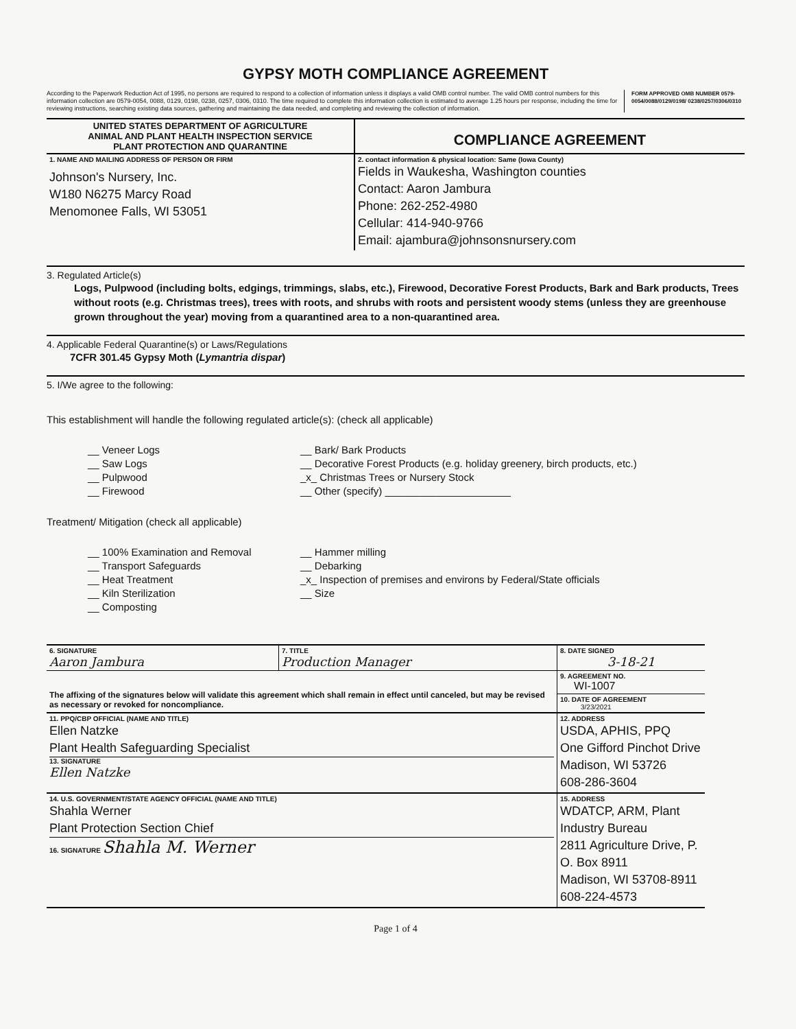GYPSY MOTH COMPLIANCE AGREEMENT
According to the Paperwork Reduction Act of 1995, no persons are required to respond to a collection of information unless it displays a valid OMB control number. The valid OMB control numbers for this information collection are 0579-0054, 0088, 0129, 0198, 0238, 0257, 0306, 0310. The time required to complete this information collection is estimated to average 1.25 hours per response, including the time for reviewing instructions, searching existing data sources, gathering and maintaining the data needed, and completing and reviewing the collection of information.
FORM APPROVED OMB NUMBER 0579- 0054/0088/0129/0198/ 0238/0257/0306/0310
| UNITED STATES DEPARTMENT OF AGRICULTURE ANIMAL AND PLANT HEALTH INSPECTION SERVICE PLANT PROTECTION AND QUARANTINE | COMPLIANCE AGREEMENT |
| 1. NAME AND MAILING ADDRESS OF PERSON OR FIRM Johnson's Nursery, Inc. W180 N6275 Marcy Road Menomonee Falls, WI 53051 | 2. contact information & physical location: Same (Iowa County) Fields in Waukesha, Washington counties Contact: Aaron Jambura Phone: 262-252-4980 Cellular: 414-940-9766 Email: ajambura@johnsonsnursery.com |
3. Regulated Article(s)
Logs, Pulpwood (including bolts, edgings, trimmings, slabs, etc.), Firewood, Decorative Forest Products, Bark and Bark products, Trees without roots (e.g. Christmas trees), trees with roots, and shrubs with roots and persistent woody stems (unless they are greenhouse grown throughout the year) moving from a quarantined area to a non-quarantined area.
4. Applicable Federal Quarantine(s) or Laws/Regulations
7CFR 301.45 Gypsy Moth (Lymantria dispar)
5. I/We agree to the following:
This establishment will handle the following regulated article(s): (check all applicable)
__ Veneer Logs
__ Saw Logs
__ Pulpwood
__ Firewood
__ Bark/ Bark Products
__ Decorative Forest Products (e.g. holiday greenery, birch products, etc.)
_x_ Christmas Trees or Nursery Stock
__ Other (specify) ______________________
Treatment/ Mitigation (check all applicable)
__ 100% Examination and Removal
__ Transport Safeguards
__ Heat Treatment
__ Kiln Sterilization
__ Composting
__ Hammer milling
__ Debarking
_x_ Inspection of premises and environs by Federal/State officials
__ Size
| 6. SIGNATURE Aaron Jambura | 7. TITLE Production Manager | | 8. DATE SIGNED 3-18-21 |
| The affixing of the signatures below will validate this agreement which shall remain in effect until canceled, but may be revised as necessary or revoked for noncompliance. | | | 9. AGREEMENT NO. WI-1007 |
| | | | 10. DATE OF AGREEMENT 3/23/2021 |
| 11. PPQ/CBP OFFICIAL (NAME AND TITLE) Ellen Natzke Plant Health Safeguarding Specialist 13. SIGNATURE Ellen Natzke | | 12. ADDRESS USDA, APHIS, PPQ One Gifford Pinchot Drive Madison, WI 53726 608-286-3604 | |
| 14. U.S. GOVERNMENT/STATE AGENCY OFFICIAL (NAME AND TITLE) Shahla Werner Plant Protection Section Chief 16. SIGNATURE Shahla M. Werner | | 15. ADDRESS WDATCP, ARM, Plant Industry Bureau 2811 Agriculture Drive, P. O. Box 8911 Madison, WI 53708-8911 608-224-4573 | |
Page 1 of 4